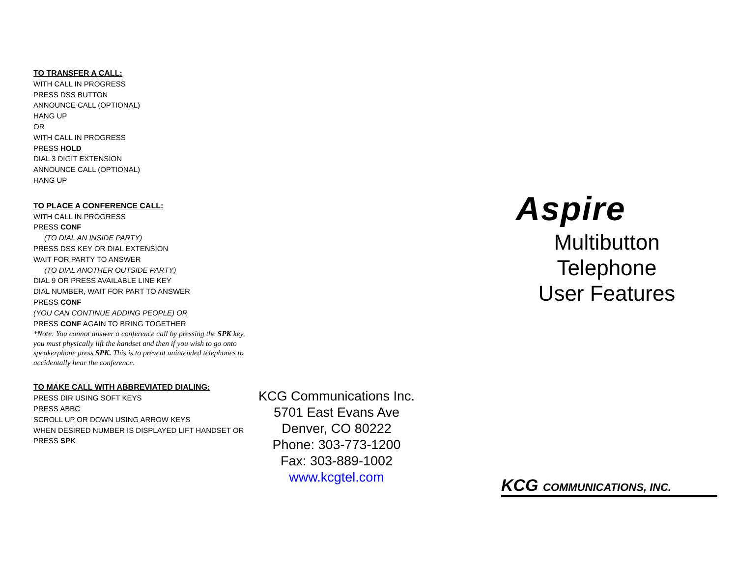TO TRANSFER A CALL:
WITH CALL IN PROGRESS
PRESS DSS BUTTON
ANNOUNCE CALL (OPTIONAL)
HANG UP
OR
WITH CALL IN PROGRESS
PRESS HOLD
DIAL 3 DIGIT EXTENSION
ANNOUNCE CALL (OPTIONAL)
HANG UP
TO PLACE A CONFERENCE CALL:
WITH CALL IN PROGRESS
PRESS CONF
(TO DIAL AN INSIDE PARTY)
PRESS DSS KEY OR DIAL EXTENSION
WAIT FOR PARTY TO ANSWER
(TO DIAL ANOTHER OUTSIDE PARTY)
DIAL 9 OR PRESS AVAILABLE LINE KEY
DIAL NUMBER, WAIT FOR PART TO ANSWER
PRESS CONF
(YOU CAN CONTINUE ADDING PEOPLE) OR
PRESS CONF AGAIN TO BRING TOGETHER
*Note: You cannot answer a conference call by pressing the SPK key, you must physically lift the handset and then if you wish to go onto speakerphone press SPK. This is to prevent unintended telephones to accidentally hear the conference.
TO MAKE CALL WITH ABBREVIATED DIALING:
PRESS DIR USING SOFT KEYS
PRESS ABBC
SCROLL UP OR DOWN USING ARROW KEYS
WHEN DESIRED NUMBER IS DISPLAYED LIFT HANDSET OR PRESS SPK
KCG Communications Inc.
5701 East Evans Ave
Denver, CO 80222
Phone: 303-773-1200
Fax: 303-889-1002
www.kcgtel.com
Aspire
Multibutton
Telephone
User Features
KCG COMMUNICATIONS, INC.